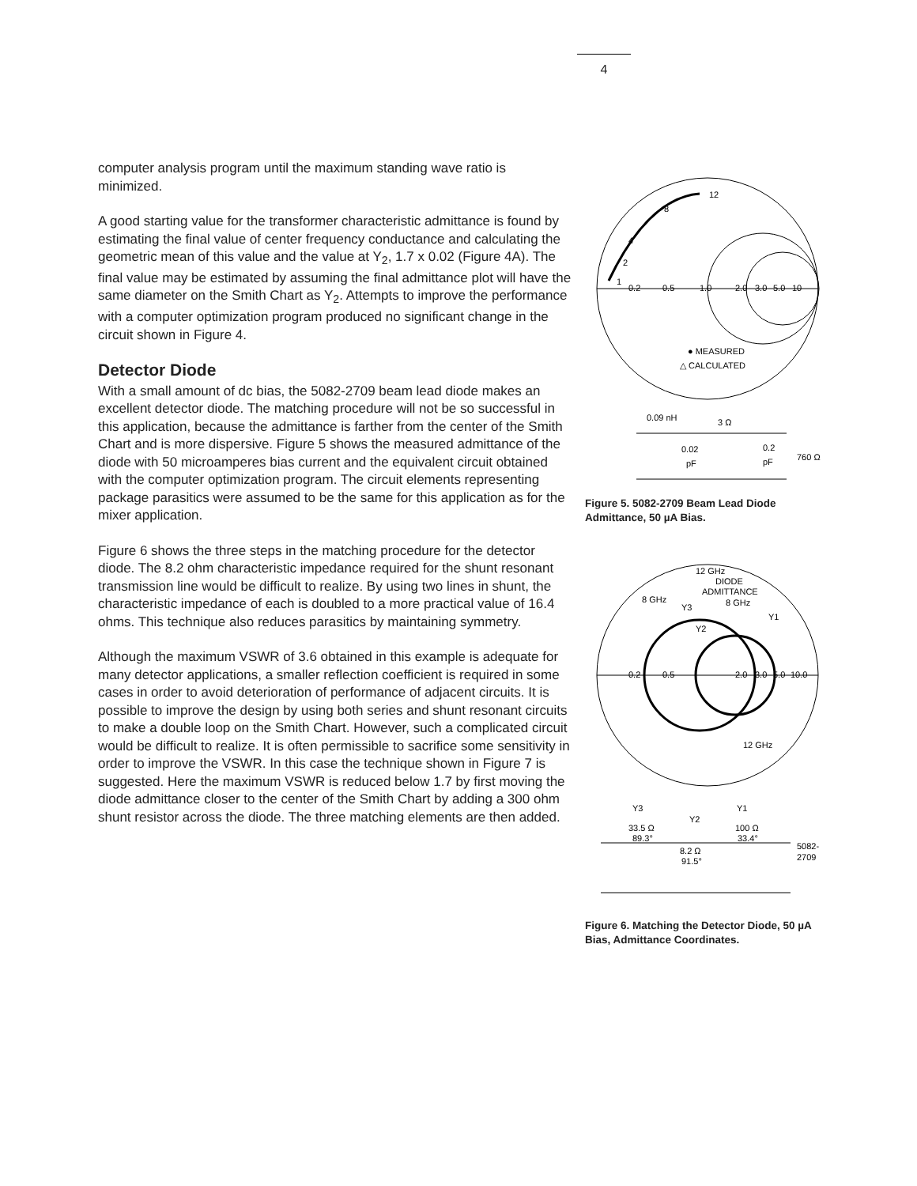4
computer analysis program until the maximum standing wave ratio is minimized.
A good starting value for the transformer characteristic admittance is found by estimating the final value of center frequency conductance and calculating the geometric mean of this value and the value at Y<sub>2</sub>, 1.7 x 0.02 (Figure 4A). The final value may be estimated by assuming the final admittance plot will have the same diameter on the Smith Chart as Y<sub>2</sub>. Attempts to improve the performance with a computer optimization program produced no significant change in the circuit shown in Figure 4.
Detector Diode
With a small amount of dc bias, the 5082-2709 beam lead diode makes an excellent detector diode. The matching procedure will not be so successful in this application, because the admittance is farther from the center of the Smith Chart and is more dispersive. Figure 5 shows the measured admittance of the diode with 50 microamperes bias current and the equivalent circuit obtained with the computer optimization program. The circuit elements representing package parasitics were assumed to be the same for this application as for the mixer application.
Figure 6 shows the three steps in the matching procedure for the detector diode. The 8.2 ohm characteristic impedance required for the shunt resonant transmission line would be difficult to realize. By using two lines in shunt, the characteristic impedance of each is doubled to a more practical value of 16.4 ohms. This technique also reduces parasitics by maintaining symmetry.
Although the maximum VSWR of 3.6 obtained in this example is adequate for many detector applications, a smaller reflection coefficient is required in some cases in order to avoid deterioration of performance of adjacent circuits. It is possible to improve the design by using both series and shunt resonant circuits to make a double loop on the Smith Chart. However, such a complicated circuit would be difficult to realize. It is often permissible to sacrifice some sensitivity in order to improve the VSWR. In this case the technique shown in Figure 7 is suggested. Here the maximum VSWR is reduced below 1.7 by first moving the diode admittance closer to the center of the Smith Chart by adding a 300 ohm shunt resistor across the diode. The three matching elements are then added.
0.2
0.5
1.0
2.0
3.0
5.0
10
12
8
4
2
1
● MEASURED
△ CALCULATED
0.09 nH
3 Ω
0.02
pF
0.2
pF
760 Ω
Figure 5. 5082-2709 Beam Lead Diode Admittance, 50 µA Bias.
12 GHz
DIODE
ADMITTANCE
8 GHz
8 GHz
Y3
Y2
Y1
0.2
0.5
2.0
3.0
5.0
10.0
12 GHz
Y3
Y2
Y1
33.5 Ω
89.3°
100 Ω
33.4°
8.2 Ω
91.5°
5082-
2709
Figure 6. Matching the Detector Diode, 50 µA Bias, Admittance Coordinates.